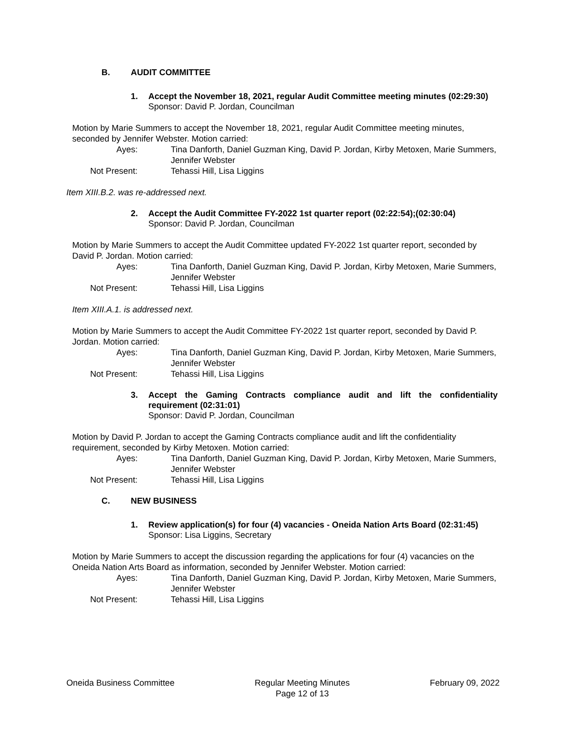B. AUDIT COMMITTEE
1. Accept the November 18, 2021, regular Audit Committee meeting minutes (02:29:30)
Sponsor: David P. Jordan, Councilman
Motion by Marie Summers to accept the November 18, 2021, regular Audit Committee meeting minutes, seconded by Jennifer Webster. Motion carried:
Ayes: Tina Danforth, Daniel Guzman King, David P. Jordan, Kirby Metoxen, Marie Summers, Jennifer Webster Not Present: Tehassi Hill, Lisa Liggins
Item XIII.B.2. was re-addressed next.
2. Accept the Audit Committee FY-2022 1st quarter report (02:22:54);(02:30:04)
Sponsor: David P. Jordan, Councilman
Motion by Marie Summers to accept the Audit Committee updated FY-2022 1st quarter report, seconded by David P. Jordan. Motion carried:
Ayes: Tina Danforth, Daniel Guzman King, David P. Jordan, Kirby Metoxen, Marie Summers, Jennifer Webster Not Present: Tehassi Hill, Lisa Liggins
Item XIII.A.1. is addressed next.
Motion by Marie Summers to accept the Audit Committee FY-2022 1st quarter report, seconded by David P. Jordan. Motion carried:
Ayes: Tina Danforth, Daniel Guzman King, David P. Jordan, Kirby Metoxen, Marie Summers, Jennifer Webster Not Present: Tehassi Hill, Lisa Liggins
3. Accept the Gaming Contracts compliance audit and lift the confidentiality requirement (02:31:01)
Sponsor: David P. Jordan, Councilman
Motion by David P. Jordan to accept the Gaming Contracts compliance audit and lift the confidentiality requirement, seconded by Kirby Metoxen. Motion carried:
Ayes: Tina Danforth, Daniel Guzman King, David P. Jordan, Kirby Metoxen, Marie Summers, Jennifer Webster Not Present: Tehassi Hill, Lisa Liggins
C. NEW BUSINESS
1. Review application(s) for four (4) vacancies - Oneida Nation Arts Board (02:31:45)
Sponsor: Lisa Liggins, Secretary
Motion by Marie Summers to accept the discussion regarding the applications for four (4) vacancies on the Oneida Nation Arts Board as information, seconded by Jennifer Webster. Motion carried:
Ayes: Tina Danforth, Daniel Guzman King, David P. Jordan, Kirby Metoxen, Marie Summers, Jennifer Webster Not Present: Tehassi Hill, Lisa Liggins
Oneida Business Committee Regular Meeting Minutes
Page 12 of 13 February 09, 2022